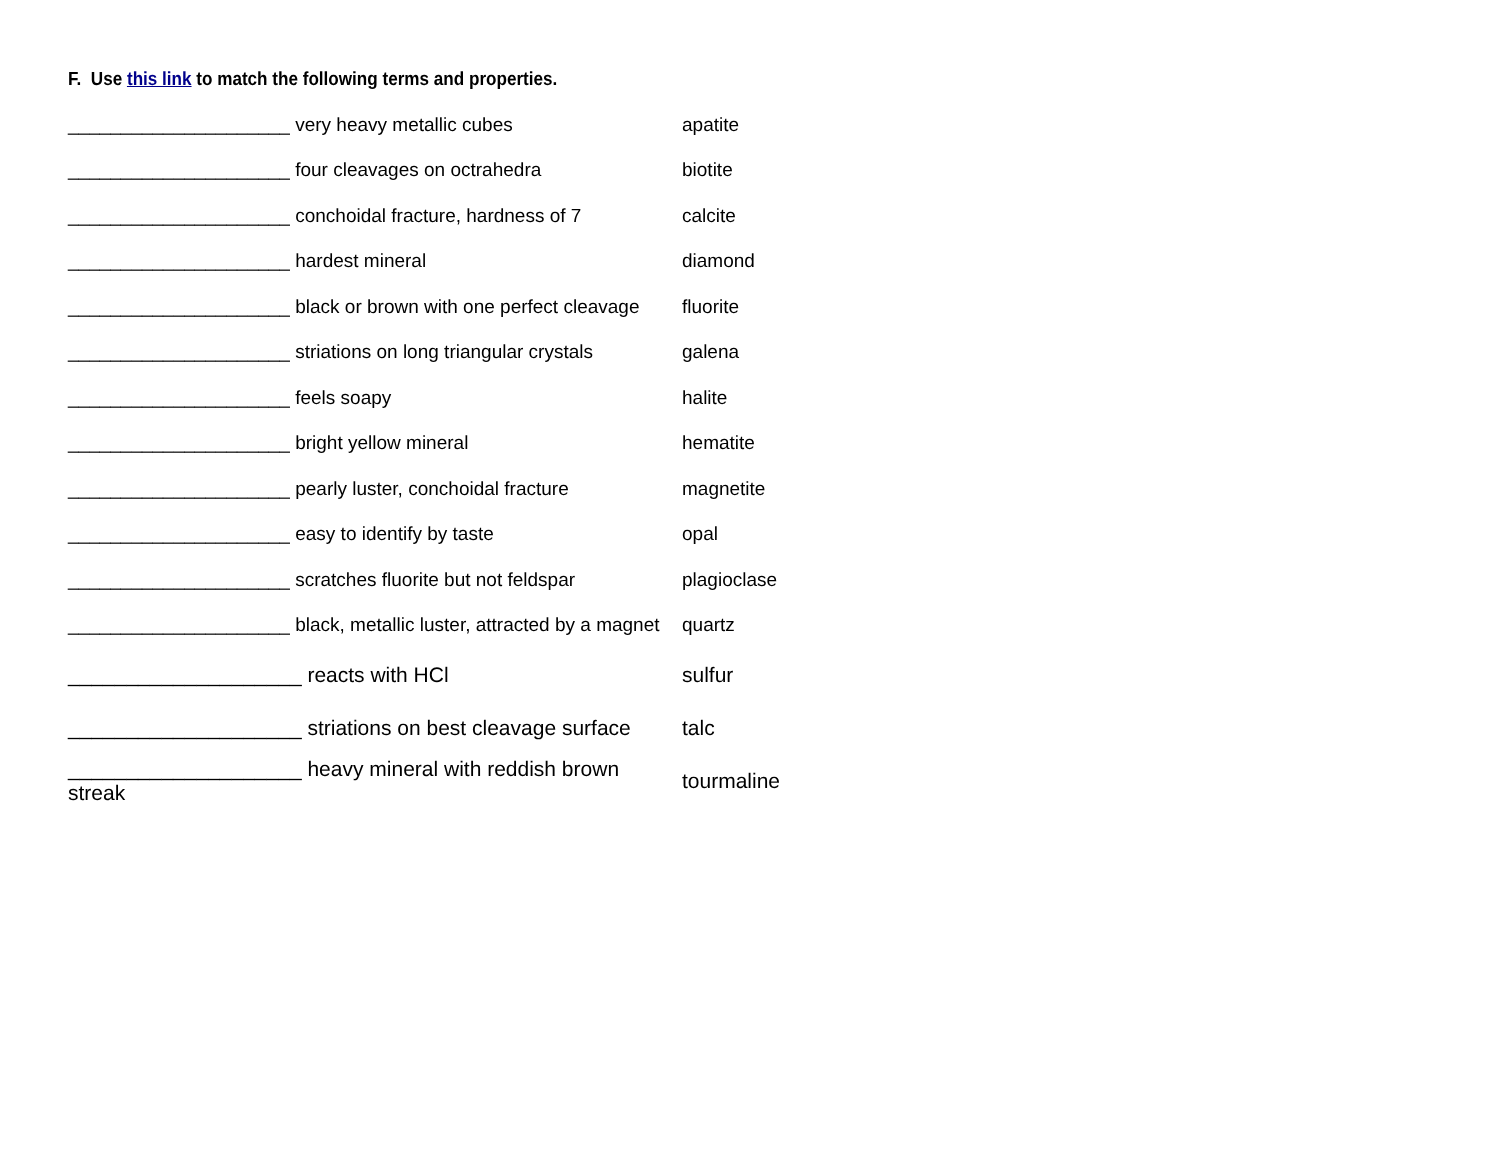F. Use this link to match the following terms and properties.
_____________________ very heavy metallic cubes apatite
_____________________ four cleavages on octrahedra biotite
_____________________ conchoidal fracture, hardness of 7 calcite
_____________________ hardest mineral diamond
_____________________ black or brown with one perfect cleavage fluorite
_____________________ striations on long triangular crystals galena
_____________________ feels soapy halite
_____________________ bright yellow mineral hematite
_____________________ pearly luster, conchoidal fracture magnetite
_____________________ easy to identify by taste opal
_____________________ scratches fluorite but not feldspar plagioclase
_____________________ black, metallic luster, attracted by a magnet quartz
____________________ reacts with HCl sulfur
____________________ striations on best cleavage surface talc
____________________ heavy mineral with reddish brown streak tourmaline